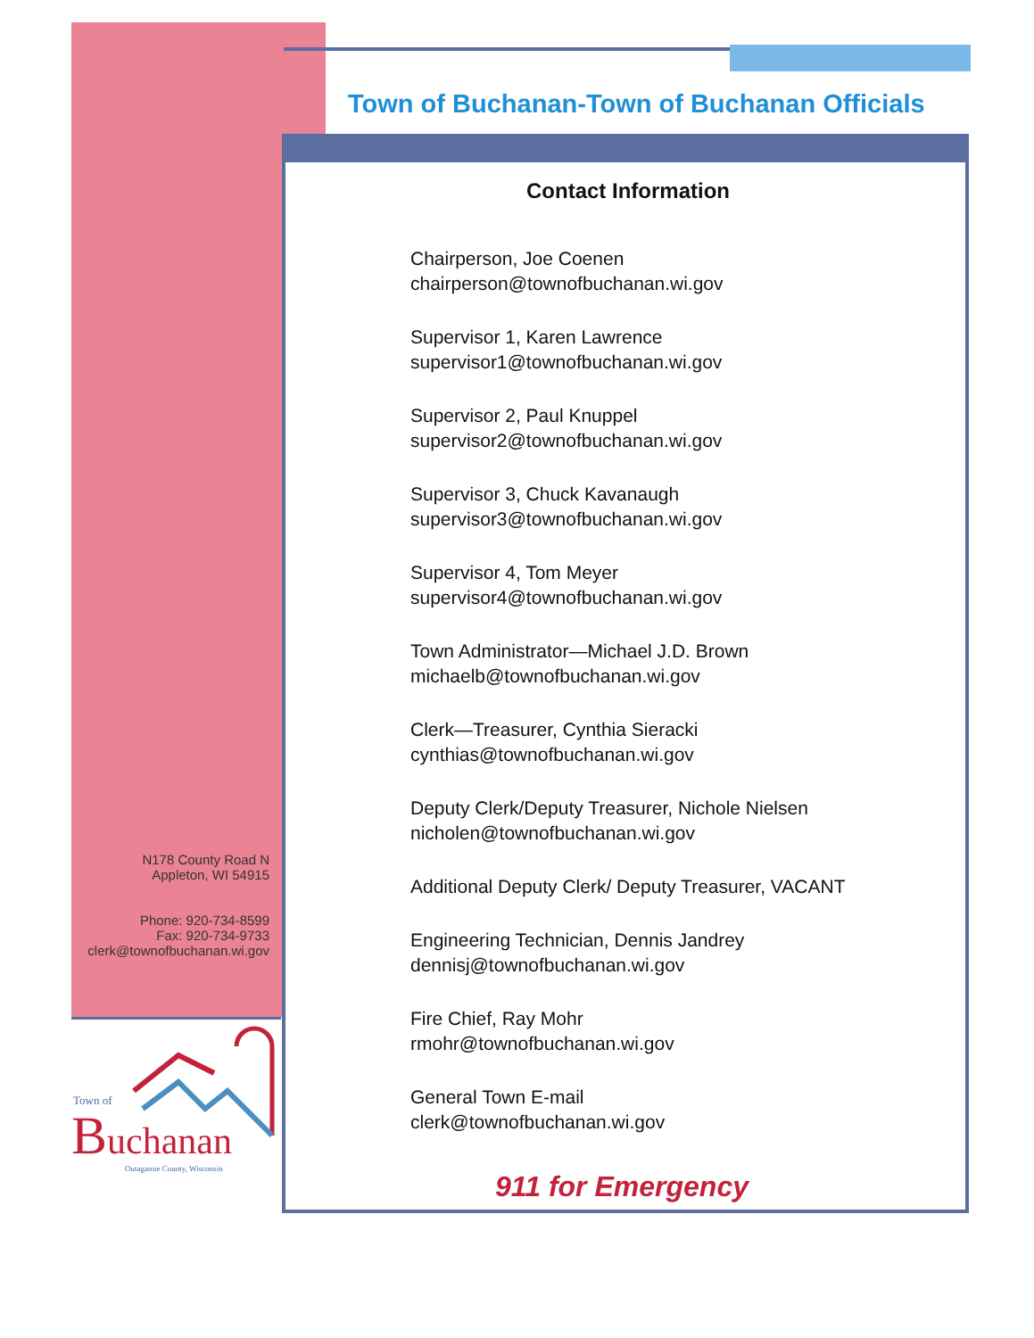Town of Buchanan-Town of Buchanan Officials
Contact Information
Chairperson, Joe Coenen
chairperson@townofbuchanan.wi.gov
Supervisor 1, Karen Lawrence
supervisor1@townofbuchanan.wi.gov
Supervisor 2, Paul Knuppel
supervisor2@townofbuchanan.wi.gov
Supervisor 3, Chuck Kavanaugh
supervisor3@townofbuchanan.wi.gov
Supervisor 4, Tom Meyer
supervisor4@townofbuchanan.wi.gov
Town Administrator—Michael J.D. Brown
michaelb@townofbuchanan.wi.gov
Clerk—Treasurer, Cynthia Sieracki
cynthias@townofbuchanan.wi.gov
Deputy Clerk/Deputy Treasurer, Nichole Nielsen
nicholen@townofbuchanan.wi.gov
Additional Deputy Clerk/ Deputy Treasurer, VACANT
Engineering Technician, Dennis Jandrey
dennisj@townofbuchanan.wi.gov
Fire Chief, Ray Mohr
rmohr@townofbuchanan.wi.gov
General Town E-mail
clerk@townofbuchanan.wi.gov
911 for Emergency
N178 County Road N
Appleton, WI 54915
Phone: 920-734-8599
Fax: 920-734-9733
clerk@townofbuchanan.wi.gov
Town of
B
uchanan
Outagamie County, Wisconsin